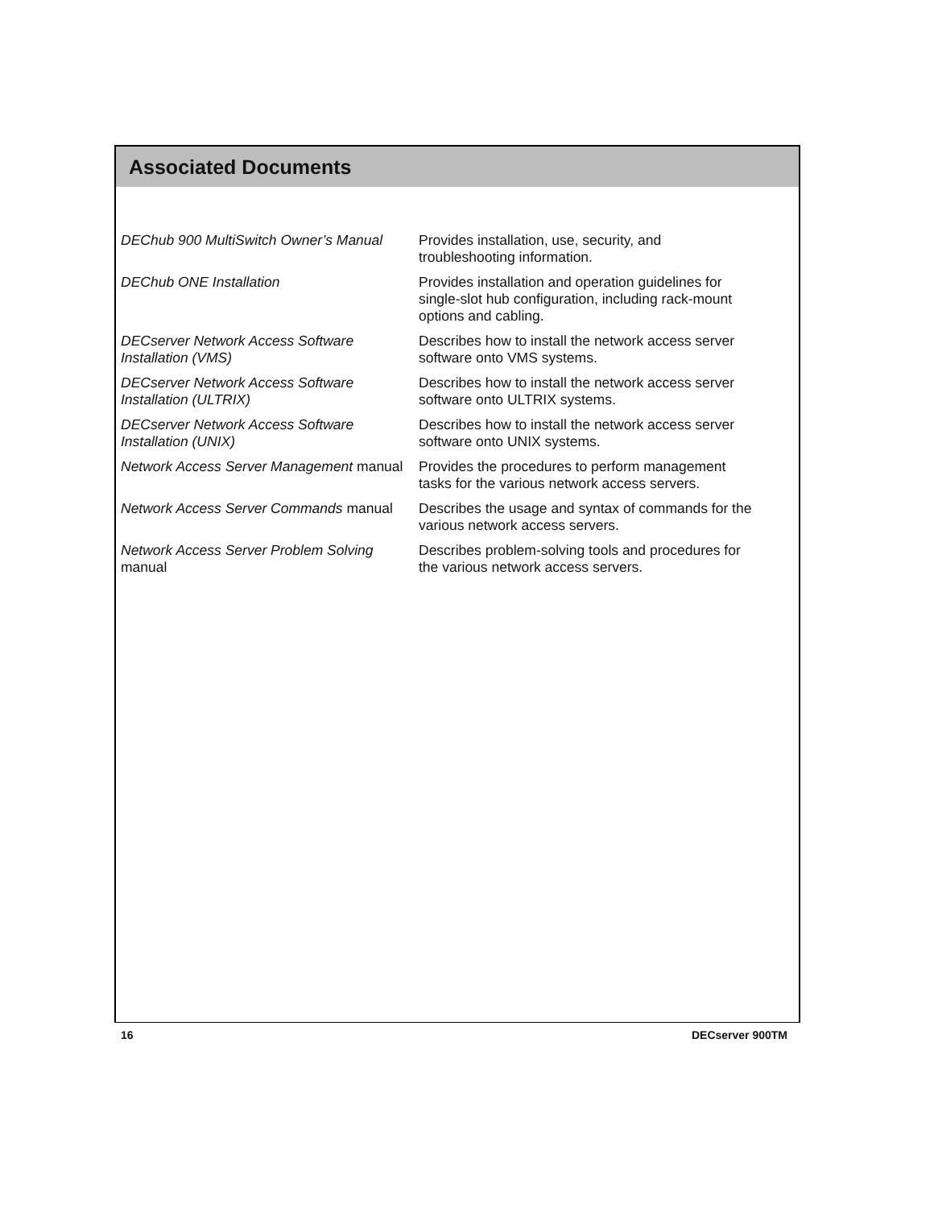Associated Documents
| DEChub 900 MultiSwitch Owner’s Manual | Provides installation, use, security, and troubleshooting information. |
| DEChub ONE Installation | Provides installation and operation guidelines for single-slot hub configuration, including rack-mount options and cabling. |
| DECserver Network Access Software Installation (VMS) | Describes how to install the network access server software onto VMS systems. |
| DECserver Network Access Software Installation (ULTRIX) | Describes how to install the network access server software onto ULTRIX systems. |
| DECserver Network Access Software Installation (UNIX) | Describes how to install the network access server software onto UNIX systems. |
| Network Access Server Management manual | Provides the procedures to perform management tasks for the various network access servers. |
| Network Access Server Commands manual | Describes the usage and syntax of commands for the various network access servers. |
| Network Access Server Problem Solving manual | Describes problem-solving tools and procedures for the various network access servers. |
16 DECserver 900TM